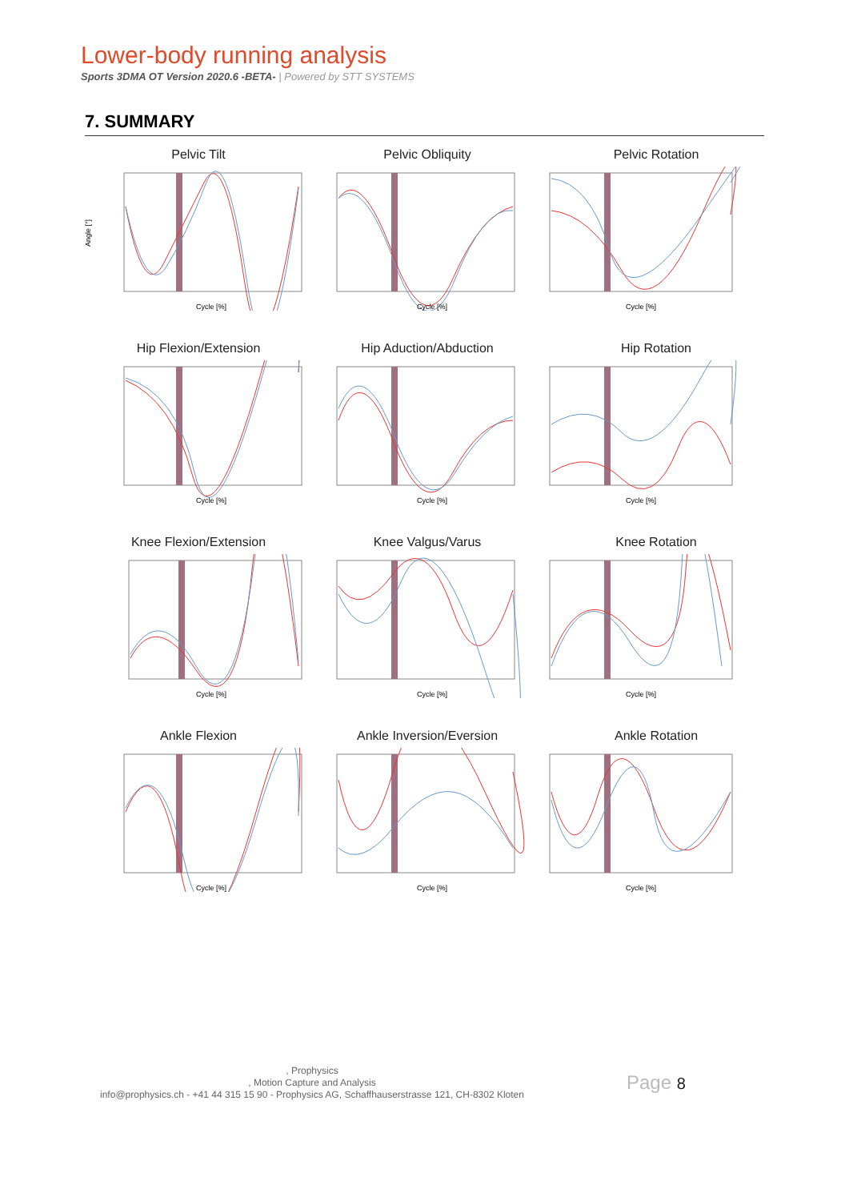Lower-body running analysis
Sports 3DMA OT Version 2020.6 -BETA- | Powered by STT SYSTEMS
7. SUMMARY
Pelvic Tilt
Angle [°]
Cycle [%]
Pelvic Obliquity
Cycle [%]
Pelvic Rotation
Cycle [%]
Hip Flexion/Extension
Cycle [%]
Hip Aduction/Abduction
Cycle [%]
Hip Rotation
Cycle [%]
Knee Flexion/Extension
Cycle [%]
Knee Valgus/Varus
Cycle [%]
Knee Rotation
Cycle [%]
Ankle Flexion
Cycle [%]
Ankle Inversion/Eversion
Cycle [%]
Ankle Rotation
Cycle [%]
, Prophysics
, Motion Capture and Analysis
info@prophysics.ch - +41 44 315 15 90 - Prophysics AG, Schaffhauserstrasse 121, CH-8302 Kloten
Page 8